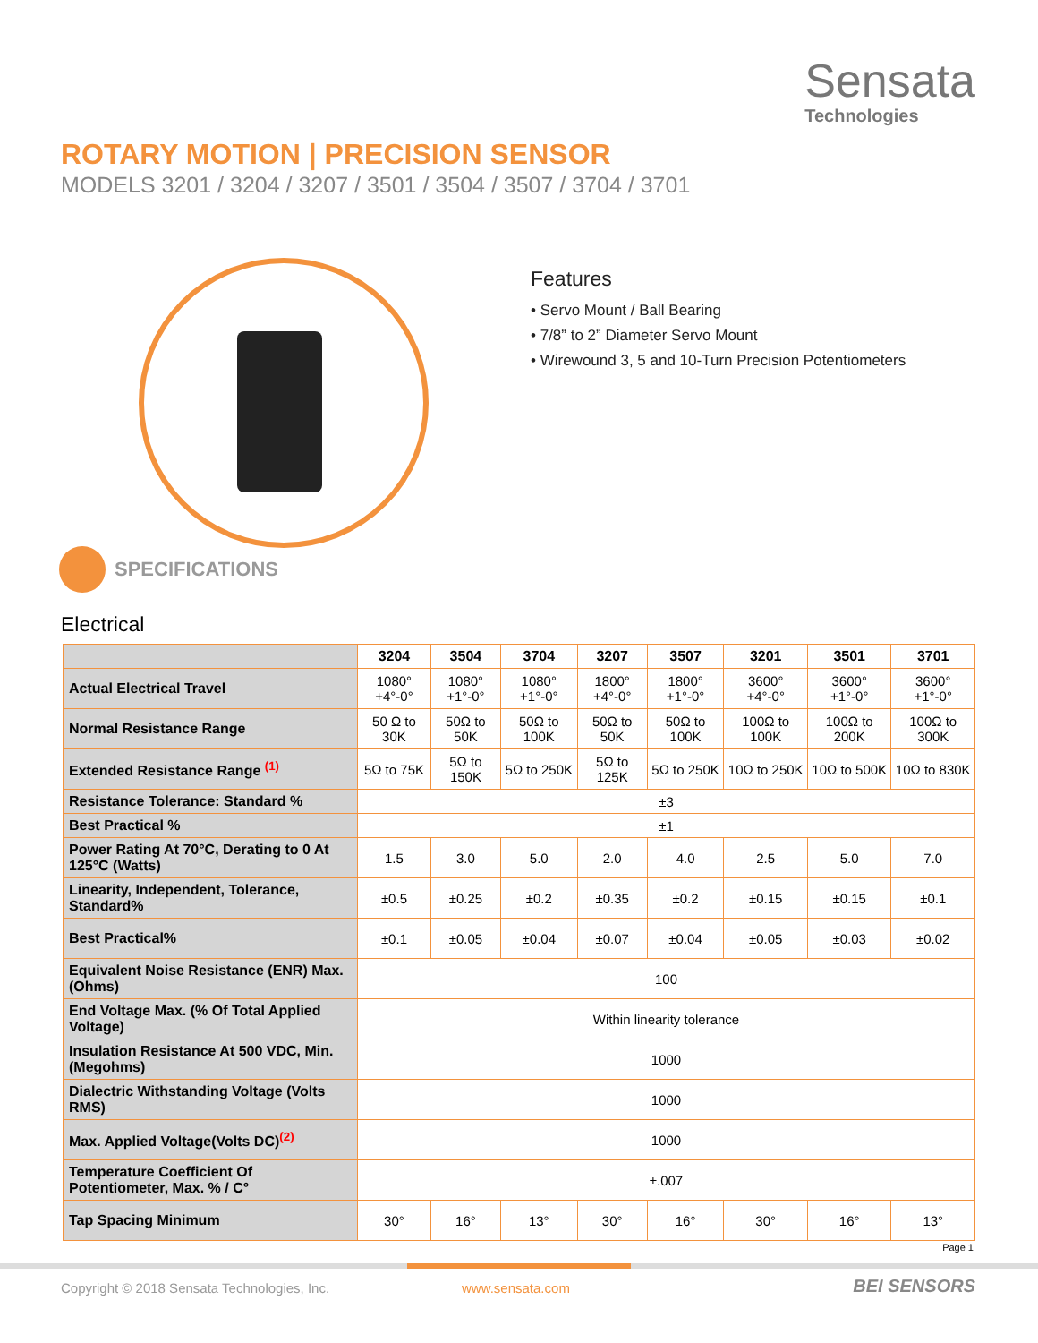Sensata
Technologies
ROTARY MOTION | PRECISION SENSOR
MODELS 3201 / 3204 / 3207 / 3501 / 3504 / 3507 / 3704 / 3701
Features
• Servo Mount / Ball Bearing
• 7/8” to 2” Diameter Servo Mount
• Wirewound 3, 5 and 10-Turn Precision Potentiometers
SPECIFICATIONS
Electrical
| | 3204 | 3504 | 3704 | 3207 | 3507 | 3201 | 3501 | 3701 |
| --- | --- | --- | --- | --- | --- | --- | --- | --- |
| Actual Electrical Travel | 1080° +4°-0° | 1080° +1°-0° | 1080° +1°-0° | 1800° +4°-0° | 1800° +1°-0° | 3600° +4°-0° | 3600° +1°-0° | 3600° +1°-0° |
| Normal Resistance Range | 50 Ω to 30K | 50Ω to 50K | 50Ω to 100K | 50Ω to 50K | 50Ω to 100K | 100Ω to 100K | 100Ω to 200K | 100Ω to 300K |
| Extended Resistance Range <sup>(1)</sup> | 5Ω to 75K | 5Ω to 150K | 5Ω to 250K | 5Ω to 125K | 5Ω to 250K | 10Ω to 250K | 10Ω to 500K | 10Ω to 830K |
| Resistance Tolerance: Standard % | ±3 | | | | | | | |
| Best Practical % | ±1 | | | | | | | |
| Power Rating At 70°C, Derating to 0 At 125°C (Watts) | 1.5 | 3.0 | 5.0 | 2.0 | 4.0 | 2.5 | 5.0 | 7.0 |
| Linearity, Independent, Tolerance, Standard% | ±0.5 | ±0.25 | ±0.2 | ±0.35 | ±0.2 | ±0.15 | ±0.15 | ±0.1 |
| Best Practical% | ±0.1 | ±0.05 | ±0.04 | ±0.07 | ±0.04 | ±0.05 | ±0.03 | ±0.02 |
| Equivalent Noise Resistance (ENR) Max. (Ohms) | 100 | | | | | | | |
| End Voltage Max. (% Of Total Applied Voltage) | Within linearity tolerance | | | | | | | |
| Insulation Resistance At 500 VDC, Min. (Megohms) | 1000 | | | | | | | |
| Dialectric Withstanding Voltage (Volts RMS) | 1000 | | | | | | | |
| Max. Applied Voltage(Volts DC)<sup>(2)</sup> | 1000 | | | | | | | |
| Temperature Coefficient Of Potentiometer, Max. % / C° | ±.007 | | | | | | | |
| Tap Spacing Minimum | 30° | 16° | 13° | 30° | 16° | 30° | 16° | 13° |
Page 1
Copyright © 2018 Sensata Technologies, Inc.
www.sensata.com BEI SENSORS